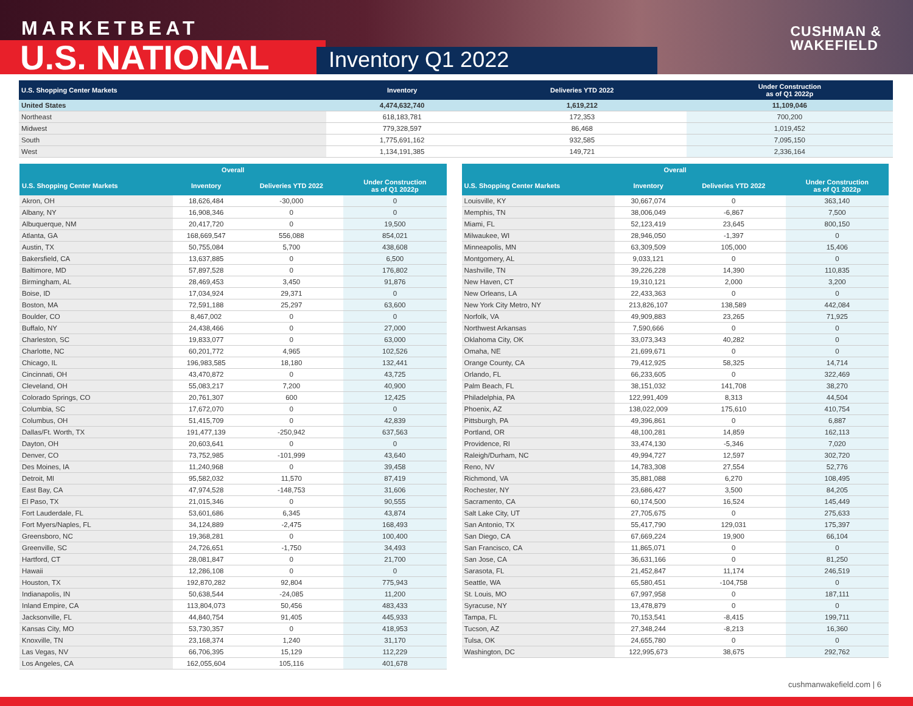MARKETBEAT
U.S. NATIONAL Inventory Q1 2022
CUSHMAN &
WAKEFIELD
| U.S. Shopping Center Markets | Inventory | Deliveries YTD 2022 | Under Construction as of Q1 2022p |
| --- | --- | --- | --- |
| United States | 4,474,632,740 | 1,619,212 | 11,109,046 |
| Northeast | 618,183,781 | 172,353 | 700,200 |
| Midwest | 779,328,597 | 86,468 | 1,019,452 |
| South | 1,775,691,162 | 932,585 | 7,095,150 |
| West | 1,134,191,385 | 149,721 | 2,336,164 |
| Overall | | | |
| --- | --- | --- | --- |
| U.S. Shopping Center Markets | Inventory | Deliveries YTD 2022 | Under Construction as of Q1 2022p |
| Akron, OH | 18,626,484 | -30,000 | 0 |
| Albany, NY | 16,908,346 | 0 | 0 |
| Albuquerque, NM | 20,417,720 | 0 | 19,500 |
| Atlanta, GA | 168,669,547 | 556,088 | 854,021 |
| Austin, TX | 50,755,084 | 5,700 | 438,608 |
| Bakersfield, CA | 13,637,885 | 0 | 6,500 |
| Baltimore, MD | 57,897,528 | 0 | 176,802 |
| Birmingham, AL | 28,469,453 | 3,450 | 91,876 |
| Boise, ID | 17,034,924 | 29,371 | 0 |
| Boston, MA | 72,591,188 | 25,297 | 63,600 |
| Boulder, CO | 8,467,002 | 0 | 0 |
| Buffalo, NY | 24,438,466 | 0 | 27,000 |
| Charleston, SC | 19,833,077 | 0 | 63,000 |
| Charlotte, NC | 60,201,772 | 4,965 | 102,526 |
| Chicago, IL | 196,983,585 | 18,180 | 132,441 |
| Cincinnati, OH | 43,470,872 | 0 | 43,725 |
| Cleveland, OH | 55,083,217 | 7,200 | 40,900 |
| Colorado Springs, CO | 20,761,307 | 600 | 12,425 |
| Columbia, SC | 17,672,070 | 0 | 0 |
| Columbus, OH | 51,415,709 | 0 | 42,839 |
| Dallas/Ft. Worth, TX | 191,477,139 | -250,942 | 637,563 |
| Dayton, OH | 20,603,641 | 0 | 0 |
| Denver, CO | 73,752,985 | -101,999 | 43,640 |
| Des Moines, IA | 11,240,968 | 0 | 39,458 |
| Detroit, MI | 95,582,032 | 11,570 | 87,419 |
| East Bay, CA | 47,974,528 | -148,753 | 31,606 |
| El Paso, TX | 21,015,346 | 0 | 90,555 |
| Fort Lauderdale, FL | 53,601,686 | 6,345 | 43,874 |
| Fort Myers/Naples, FL | 34,124,889 | -2,475 | 168,493 |
| Greensboro, NC | 19,368,281 | 0 | 100,400 |
| Greenville, SC | 24,726,651 | -1,750 | 34,493 |
| Hartford, CT | 28,081,847 | 0 | 21,700 |
| Hawaii | 12,286,108 | 0 | 0 |
| Houston, TX | 192,870,282 | 92,804 | 775,943 |
| Indianapolis, IN | 50,638,544 | -24,085 | 11,200 |
| Inland Empire, CA | 113,804,073 | 50,456 | 483,433 |
| Jacksonville, FL | 44,840,754 | 91,405 | 445,933 |
| Kansas City, MO | 53,730,357 | 0 | 418,953 |
| Knoxville, TN | 23,168,374 | 1,240 | 31,170 |
| Las Vegas, NV | 66,706,395 | 15,129 | 112,229 |
| Los Angeles, CA | 162,055,604 | 105,116 | 401,678 |
| Overall | | | |
| --- | --- | --- | --- |
| U.S. Shopping Center Markets | Inventory | Deliveries YTD 2022 | Under Construction as of Q1 2022p |
| Louisville, KY | 30,667,074 | 0 | 363,140 |
| Memphis, TN | 38,006,049 | -6,867 | 7,500 |
| Miami, FL | 52,123,419 | 23,645 | 800,150 |
| Milwaukee, WI | 28,946,050 | -1,397 | 0 |
| Minneapolis, MN | 63,309,509 | 105,000 | 15,406 |
| Montgomery, AL | 9,033,121 | 0 | 0 |
| Nashville, TN | 39,226,228 | 14,390 | 110,835 |
| New Haven, CT | 19,310,121 | 2,000 | 3,200 |
| New Orleans, LA | 22,433,363 | 0 | 0 |
| New York City Metro, NY | 213,826,107 | 138,589 | 442,084 |
| Norfolk, VA | 49,909,883 | 23,265 | 71,925 |
| Northwest Arkansas | 7,590,666 | 0 | 0 |
| Oklahoma City, OK | 33,073,343 | 40,282 | 0 |
| Omaha, NE | 21,699,671 | 0 | 0 |
| Orange County, CA | 79,412,925 | 58,325 | 14,714 |
| Orlando, FL | 66,233,605 | 0 | 322,469 |
| Palm Beach, FL | 38,151,032 | 141,708 | 38,270 |
| Philadelphia, PA | 122,991,409 | 8,313 | 44,504 |
| Phoenix, AZ | 138,022,009 | 175,610 | 410,754 |
| Pittsburgh, PA | 49,396,861 | 0 | 6,887 |
| Portland, OR | 48,100,281 | 14,859 | 162,113 |
| Providence, RI | 33,474,130 | -5,346 | 7,020 |
| Raleigh/Durham, NC | 49,994,727 | 12,597 | 302,720 |
| Reno, NV | 14,783,308 | 27,554 | 52,776 |
| Richmond, VA | 35,881,088 | 6,270 | 108,495 |
| Rochester, NY | 23,686,427 | 3,500 | 84,205 |
| Sacramento, CA | 60,174,500 | 16,524 | 145,449 |
| Salt Lake City, UT | 27,705,675 | 0 | 275,633 |
| San Antonio, TX | 55,417,790 | 129,031 | 175,397 |
| San Diego, CA | 67,669,224 | 19,900 | 66,104 |
| San Francisco, CA | 11,865,071 | 0 | 0 |
| San Jose, CA | 36,631,166 | 0 | 81,250 |
| Sarasota, FL | 21,452,847 | 11,174 | 246,519 |
| Seattle, WA | 65,580,451 | -104,758 | 0 |
| St. Louis, MO | 67,997,958 | 0 | 187,111 |
| Syracuse, NY | 13,478,879 | 0 | 0 |
| Tampa, FL | 70,153,541 | -8,415 | 199,711 |
| Tucson, AZ | 27,348,244 | -8,213 | 16,360 |
| Tulsa, OK | 24,655,780 | 0 | 0 |
| Washington, DC | 122,995,673 | 38,675 | 292,762 |
cushmanwakefield.com | 6